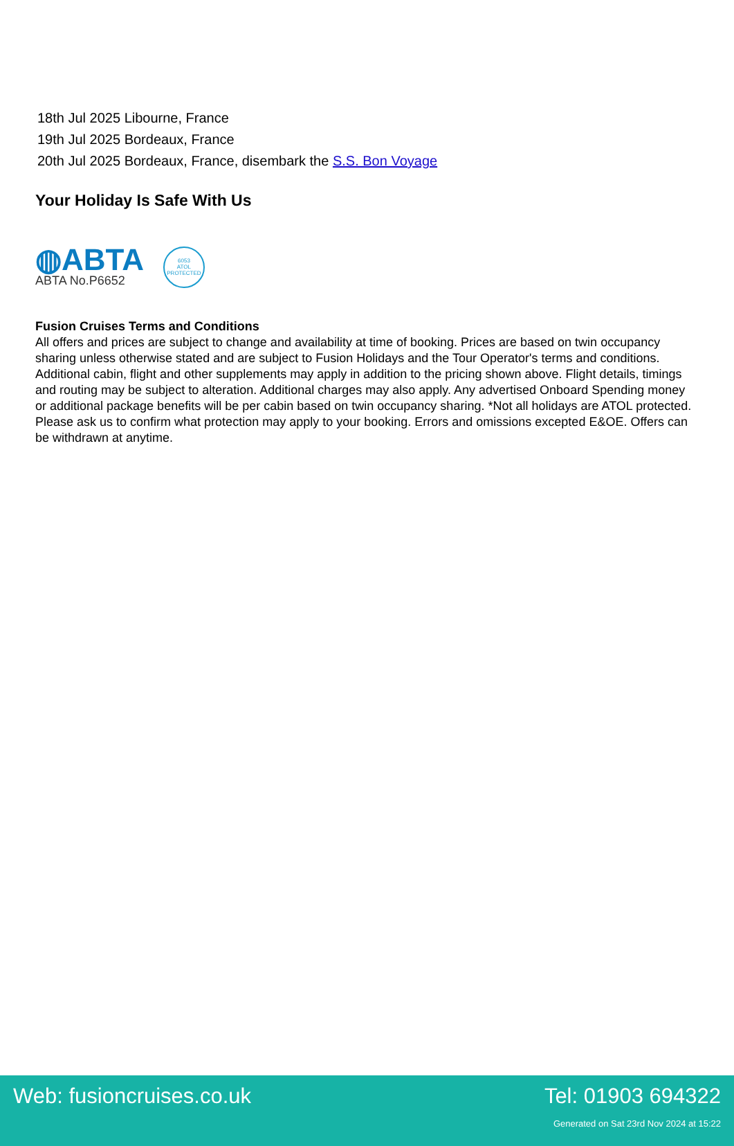18th Jul 2025 Libourne, France
19th Jul 2025 Bordeaux, France
20th Jul 2025 Bordeaux, France, disembark the S.S. Bon Voyage
Your Holiday Is Safe With Us
◍ABTA
ABTA No.P6652
6053
ATOL
PROTECTED
Fusion Cruises Terms and Conditions
All offers and prices are subject to change and availability at time of booking. Prices are based on twin occupancy sharing unless otherwise stated and are subject to Fusion Holidays and the Tour Operator's terms and conditions. Additional cabin, flight and other supplements may apply in addition to the pricing shown above. Flight details, timings and routing may be subject to alteration. Additional charges may also apply. Any advertised Onboard Spending money or additional package benefits will be per cabin based on twin occupancy sharing. *Not all holidays are ATOL protected. Please ask us to confirm what protection may apply to your booking. Errors and omissions excepted E&OE. Offers can be withdrawn at anytime.
Web: fusioncruises.co.uk Tel: 01903 694322
Generated on Sat 23rd Nov 2024 at 15:22